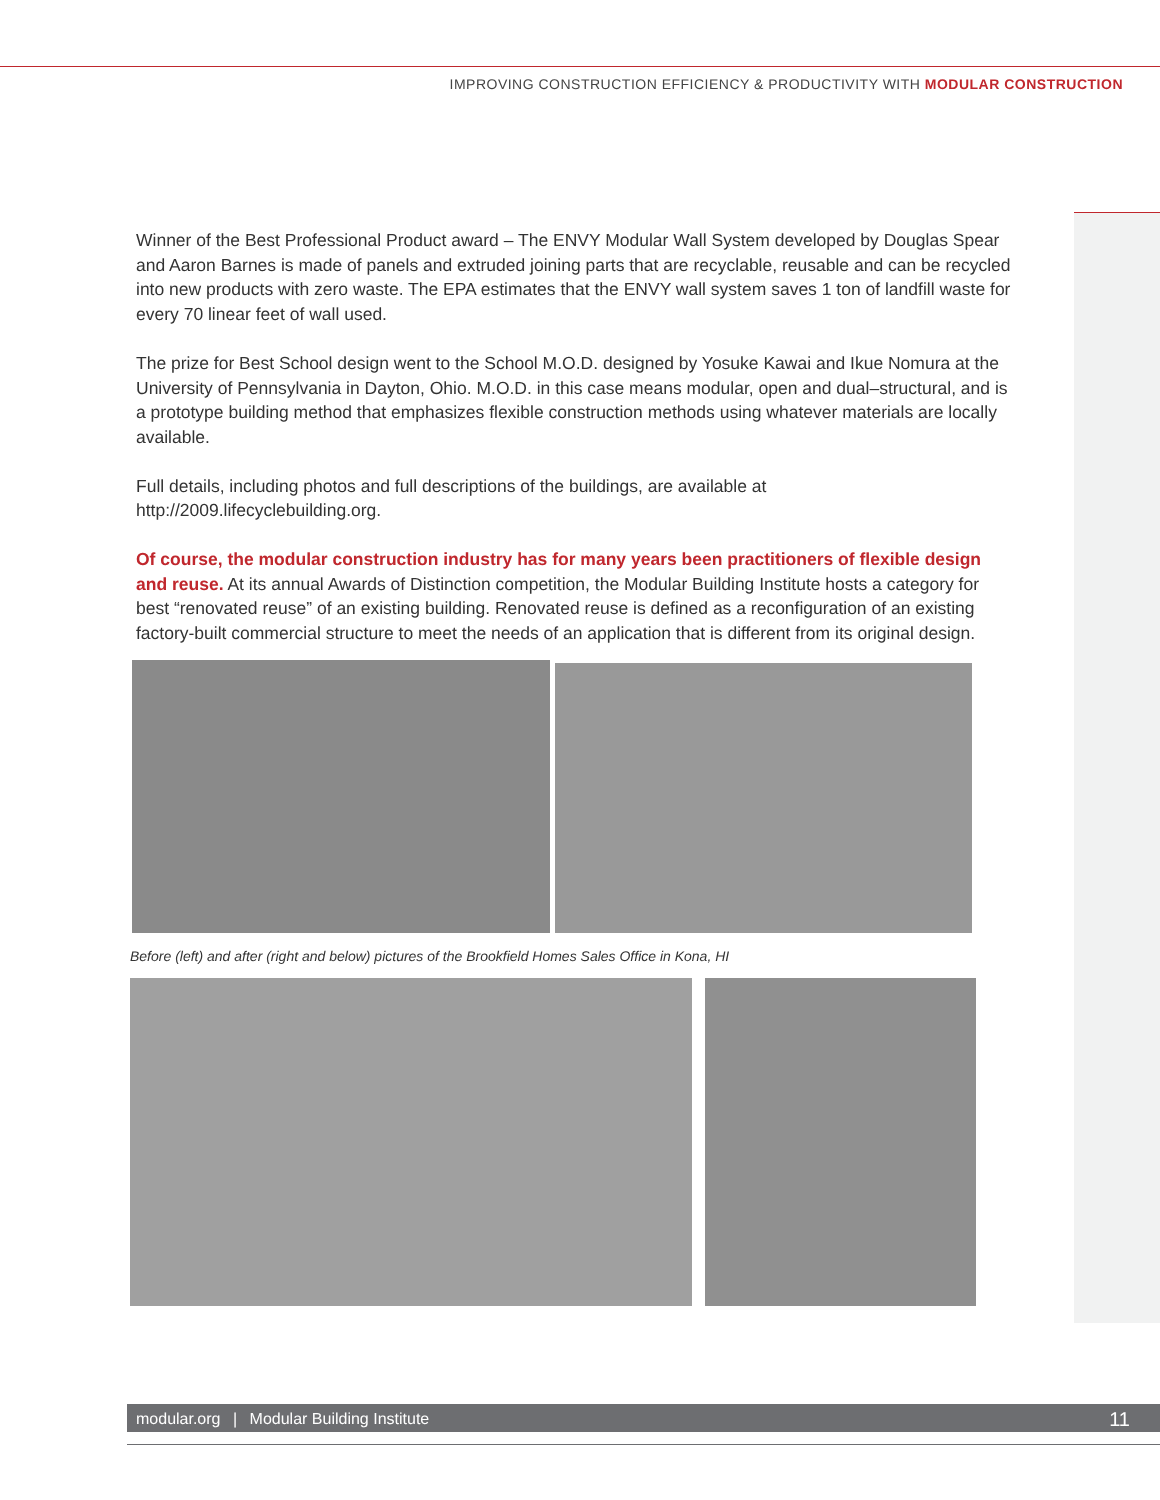IMPROVING CONSTRUCTION EFFICIENCY & PRODUCTIVITY WITH MODULAR CONSTRUCTION
Winner of the Best Professional Product award – The ENVY Modular Wall System developed by Douglas Spear and Aaron Barnes is made of panels and extruded joining parts that are recyclable, reusable and can be recycled into new products with zero waste. The EPA estimates that the ENVY wall system saves 1 ton of landfill waste for every 70 linear feet of wall used.
The prize for Best School design went to the School M.O.D. designed by Yosuke Kawai and Ikue Nomura at the University of Pennsylvania in Dayton, Ohio. M.O.D. in this case means modular, open and dual–structural, and is a prototype building method that emphasizes flexible construction methods using whatever materials are locally available.
Full details, including photos and full descriptions of the buildings, are available at http://2009.lifecyclebuilding.org.
Of course, the modular construction industry has for many years been practitioners of flexible design and reuse. At its annual Awards of Distinction competition, the Modular Building Institute hosts a category for best “renovated reuse” of an existing building. Renovated reuse is defined as a reconfiguration of an existing factory-built commercial structure to meet the needs of an application that is different from its original design.
Before (left) and after (right and below) pictures of the Brookfield Homes Sales Office in Kona, HI
modular.org | Modular Building Institute 11